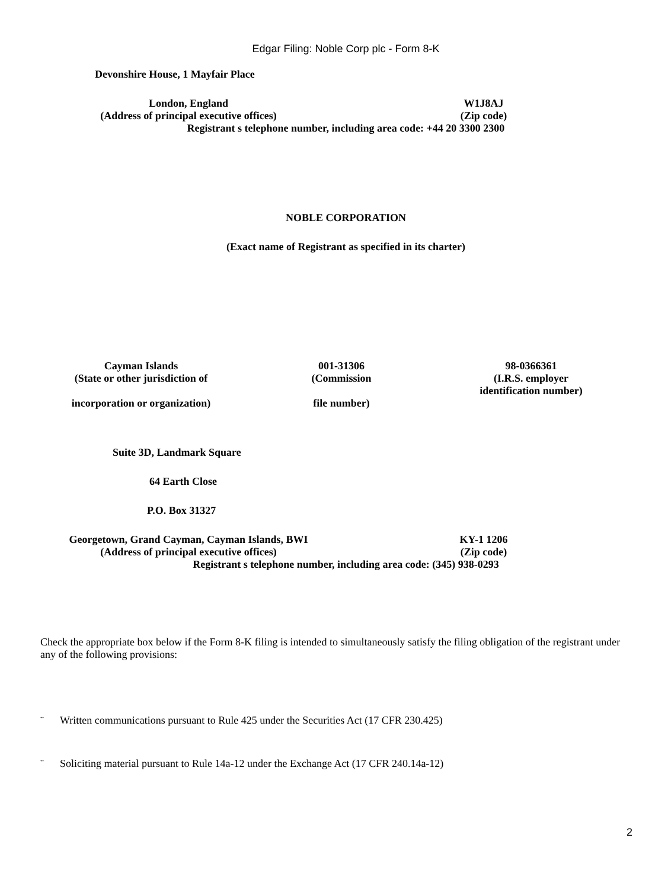Edgar Filing: Noble Corp plc - Form 8-K
Devonshire House, 1 Mayfair Place
London, England
(Address of principal executive offices)
W1J8AJ
(Zip code)
Registrant s telephone number, including area code: +44 20 3300 2300
NOBLE CORPORATION
(Exact name of Registrant as specified in its charter)
Cayman Islands
(State or other jurisdiction of
incorporation or organization)
001-31306
(Commission
file number)
98-0366361
(I.R.S. employer
identification number)
Suite 3D, Landmark Square
64 Earth Close
P.O. Box 31327
Georgetown, Grand Cayman, Cayman Islands, BWI
(Address of principal executive offices)
KY-1 1206
(Zip code)
Registrant s telephone number, including area code: (345) 938-0293
Check the appropriate box below if the Form 8-K filing is intended to simultaneously satisfy the filing obligation of the registrant under any of the following provisions:
¨ Written communications pursuant to Rule 425 under the Securities Act (17 CFR 230.425)
¨ Soliciting material pursuant to Rule 14a-12 under the Exchange Act (17 CFR 240.14a-12)
2